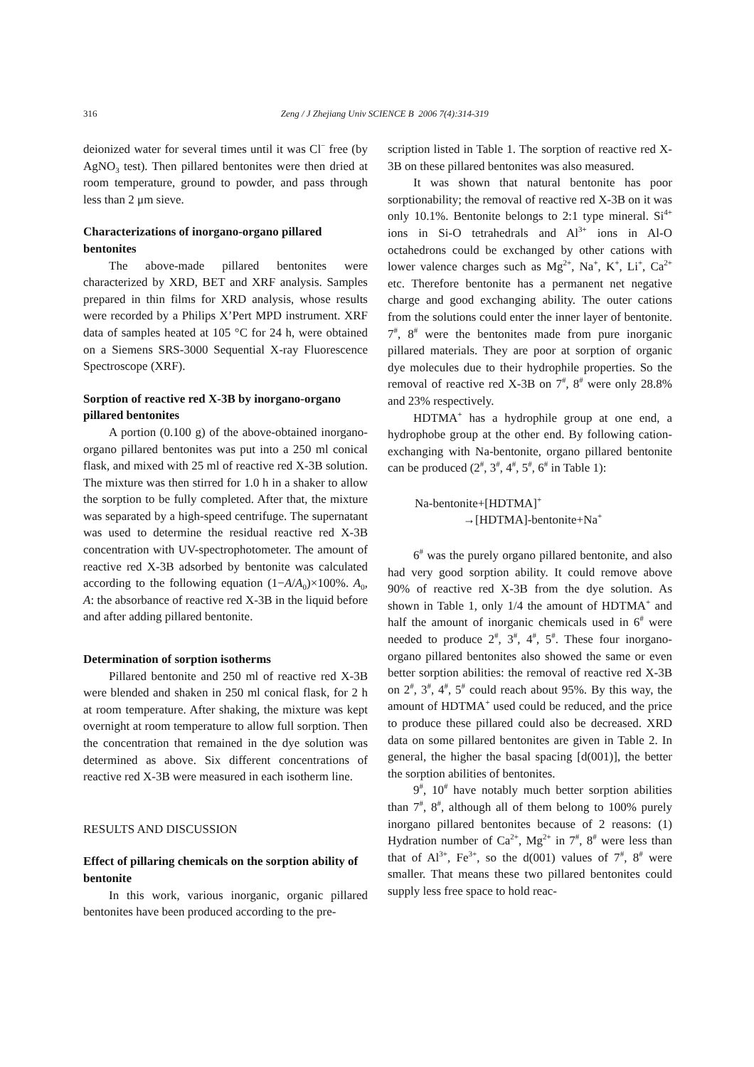316
Zeng / J Zhejiang Univ SCIENCE B 2006 7(4):314-319
deionized water for several times until it was Cl<sup>−</sup> free (by AgNO<sub>3</sub> test). Then pillared bentonites were then dried at room temperature, ground to powder, and pass through less than 2 μm sieve.
Characterizations of inorgano-organo pillared bentonites
The above-made pillared bentonites were characterized by XRD, BET and XRF analysis. Samples prepared in thin films for XRD analysis, whose results were recorded by a Philips X’Pert MPD instrument. XRF data of samples heated at 105 °C for 24 h, were obtained on a Siemens SRS-3000 Sequential X-ray Fluorescence Spectroscope (XRF).
Sorption of reactive red X-3B by inorgano-organo pillared bentonites
A portion (0.100 g) of the above-obtained inorgano-organo pillared bentonites was put into a 250 ml conical flask, and mixed with 25 ml of reactive red X-3B solution. The mixture was then stirred for 1.0 h in a shaker to allow the sorption to be fully completed. After that, the mixture was separated by a high-speed centrifuge. The supernatant was used to determine the residual reactive red X-3B concentration with UV-spectrophotometer. The amount of reactive red X-3B adsorbed by bentonite was calculated according to the following equation (1−A/A<sub>0</sub>)×100%. A<sub>0</sub>, A: the absorbance of reactive red X-3B in the liquid before and after adding pillared bentonite.
Determination of sorption isotherms
Pillared bentonite and 250 ml of reactive red X-3B were blended and shaken in 250 ml conical flask, for 2 h at room temperature. After shaking, the mixture was kept overnight at room temperature to allow full sorption. Then the concentration that remained in the dye solution was determined as above. Six different concentrations of reactive red X-3B were measured in each isotherm line.
RESULTS AND DISCUSSION
Effect of pillaring chemicals on the sorption ability of bentonite
In this work, various inorganic, organic pillared bentonites have been produced according to the pre-
scription listed in Table 1. The sorption of reactive red X-3B on these pillared bentonites was also measured.
It was shown that natural bentonite has poor sorptionability; the removal of reactive red X-3B on it was only 10.1%. Bentonite belongs to 2:1 type mineral. Si<sup>4+</sup> ions in Si-O tetrahedrals and Al<sup>3+</sup> ions in Al-O octahedrons could be exchanged by other cations with lower valence charges such as Mg<sup>2+</sup>, Na<sup>+</sup>, K<sup>+</sup>, Li<sup>+</sup>, Ca<sup>2+</sup> etc. Therefore bentonite has a permanent net negative charge and good exchanging ability. The outer cations from the solutions could enter the inner layer of bentonite. 7<sup>#</sup>, 8<sup>#</sup> were the bentonites made from pure inorganic pillared materials. They are poor at sorption of organic dye molecules due to their hydrophile properties. So the removal of reactive red X-3B on 7<sup>#</sup>, 8<sup>#</sup> were only 28.8% and 23% respectively.
HDTMA<sup>+</sup> has a hydrophile group at one end, a hydrophobe group at the other end. By following cation-exchanging with Na-bentonite, organo pillared bentonite can be produced (2<sup>#</sup>, 3<sup>#</sup>, 4<sup>#</sup>, 5<sup>#</sup>, 6<sup>#</sup> in Table 1):
Na-bentonite+[HDTMA]<sup>+</sup>
→[HDTMA]-bentonite+Na<sup>+</sup>
6<sup>#</sup> was the purely organo pillared bentonite, and also had very good sorption ability. It could remove above 90% of reactive red X-3B from the dye solution. As shown in Table 1, only 1/4 the amount of HDTMA<sup>+</sup> and half the amount of inorganic chemicals used in 6<sup>#</sup> were needed to produce 2<sup>#</sup>, 3<sup>#</sup>, 4<sup>#</sup>, 5<sup>#</sup>. These four inorgano-organo pillared bentonites also showed the same or even better sorption abilities: the removal of reactive red X-3B on 2<sup>#</sup>, 3<sup>#</sup>, 4<sup>#</sup>, 5<sup>#</sup> could reach about 95%. By this way, the amount of HDTMA<sup>+</sup> used could be reduced, and the price to produce these pillared could also be decreased. XRD data on some pillared bentonites are given in Table 2. In general, the higher the basal spacing [d(001)], the better the sorption abilities of bentonites.
9<sup>#</sup>, 10<sup>#</sup> have notably much better sorption abilities than 7<sup>#</sup>, 8<sup>#</sup>, although all of them belong to 100% purely inorgano pillared bentonites because of 2 reasons: (1) Hydration number of Ca<sup>2+</sup>, Mg<sup>2+</sup> in 7<sup>#</sup>, 8<sup>#</sup> were less than that of Al<sup>3+</sup>, Fe<sup>3+</sup>, so the d(001) values of 7<sup>#</sup>, 8<sup>#</sup> were smaller. That means these two pillared bentonites could supply less free space to hold reac-